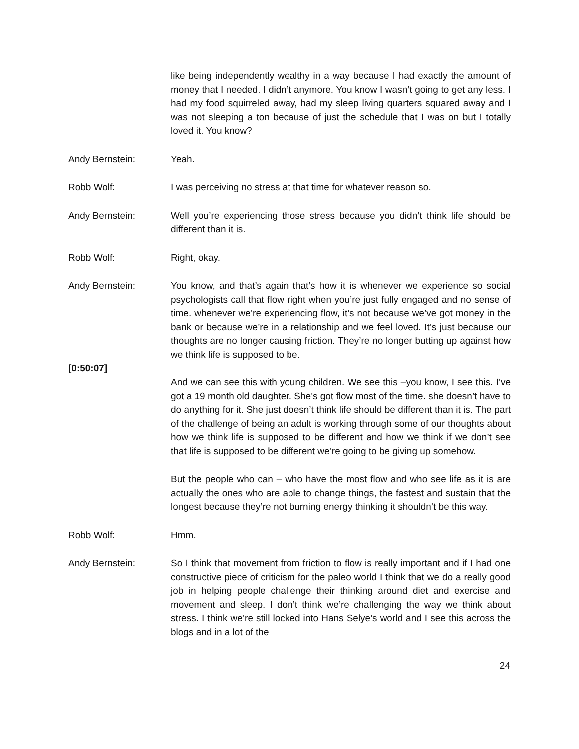like being independently wealthy in a way because I had exactly the amount of money that I needed. I didn’t anymore. You know I wasn’t going to get any less. I had my food squirreled away, had my sleep living quarters squared away and I was not sleeping a ton because of just the schedule that I was on but I totally loved it. You know?
Andy Bernstein: Yeah.
Robb Wolf: I was perceiving no stress at that time for whatever reason so.
Andy Bernstein: Well you’re experiencing those stress because you didn’t think life should be different than it is.
Robb Wolf: Right, okay.
Andy Bernstein:
[0:50:07]
You know, and that’s again that’s how it is whenever we experience so social psychologists call that flow right when you’re just fully engaged and no sense of time. whenever we’re experiencing flow, it’s not because we’ve got money in the bank or because we’re in a relationship and we feel loved. It’s just because our thoughts are no longer causing friction. They’re no longer butting up against how we think life is supposed to be.
And we can see this with young children. We see this –you know, I see this. I’ve got a 19 month old daughter. She’s got flow most of the time. she doesn’t have to do anything for it. She just doesn’t think life should be different than it is. The part of the challenge of being an adult is working through some of our thoughts about how we think life is supposed to be different and how we think if we don’t see that life is supposed to be different we’re going to be giving up somehow.
But the people who can – who have the most flow and who see life as it is are actually the ones who are able to change things, the fastest and sustain that the longest because they’re not burning energy thinking it shouldn’t be this way.
Robb Wolf: Hmm.
Andy Bernstein: So I think that movement from friction to flow is really important and if I had one constructive piece of criticism for the paleo world I think that we do a really good job in helping people challenge their thinking around diet and exercise and movement and sleep. I don’t think we’re challenging the way we think about stress. I think we’re still locked into Hans Selye’s world and I see this across the blogs and in a lot of the
24